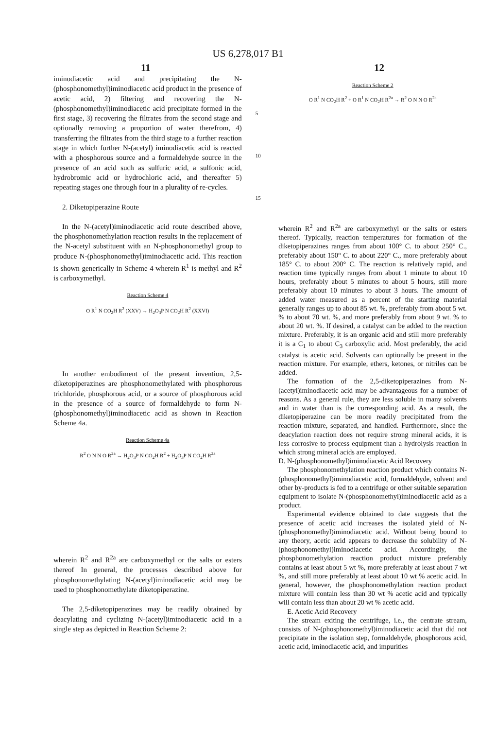US 6,278,017 B1
11 12
iminodiacetic acid and precipitating the N-(phosphonomethyl)iminodiacetic acid product in the presence of acetic acid, 2) filtering and recovering the N-(phosphonomethyl)iminodiacetic acid precipitate formed in the first stage, 3) recovering the filtrates from the second stage and optionally removing a proportion of water therefrom, 4) transferring the filtrates from the third stage to a further reaction stage in which further N-(acetyl) iminodiacetic acid is reacted with a phosphorous source and a formaldehyde source in the presence of an acid such as sulfuric acid, a sulfonic acid, hydrobromic acid or hydrochloric acid, and thereafter 5) repeating stages one through four in a plurality of re-cycles.
2. Diketopiperazine Route
In the N-(acetyl)iminodiacetic acid route described above, the phosphonomethylation reaction results in the replacement of the N-acetyl substituent with an N-phosphonomethyl group to produce N-(phosphonomethyl)iminodiacetic acid. This reaction is shown generically in Scheme 4 wherein R<sup>1</sup> is methyl and R<sup>2</sup> is carboxymethyl.
Reaction Scheme 4
O R<sup>1</sup> N CO<sub>2</sub>H R<sup>2</sup> (XXV) → H<sub>2</sub>O<sub>3</sub>P N CO<sub>2</sub>H R<sup>2</sup> (XXVI)
In another embodiment of the present invention, 2,5-diketopiperazines are phosphonomethylated with phosphorous trichloride, phosphorous acid, or a source of phosphorous acid in the presence of a source of formaldehyde to form N-(phosphonomethyl)iminodiacetic acid as shown in Reaction Scheme 4a.
Reaction Scheme 4a
R<sup>2</sup> O N N O R<sup>2a</sup> → H<sub>2</sub>O<sub>3</sub>P N CO<sub>2</sub>H R<sup>2</sup> + H<sub>2</sub>O<sub>3</sub>P N CO<sub>2</sub>H R<sup>2a</sup>
wherein R<sup>2</sup> and R<sup>2a</sup> are carboxymethyl or the salts or esters thereof In general, the processes described above for phosphonomethylating N-(acetyl)iminodiacetic acid may be used to phosphonomethylate diketopiperazine.
The 2,5-diketopiperazines may be readily obtained by deacylating and cyclizing N-(acetyl)iminodiacetic acid in a single step as depicted in Reaction Scheme 2:
5
10
15
Reaction Scheme 2
O R<sup>1</sup> N CO<sub>2</sub>H R<sup>2</sup> + O R<sup>1</sup> N CO<sub>2</sub>H R<sup>2a</sup> → R<sup>2</sup> O N N O R<sup>2a</sup>
wherein R<sup>2</sup> and R<sup>2a</sup> are carboxymethyl or the salts or esters thereof. Typically, reaction temperatures for formation of the diketopiperazines ranges from about 100° C. to about 250° C., preferably about 150° C. to about 220° C., more preferably about 185° C. to about 200° C. The reaction is relatively rapid, and reaction time typically ranges from about 1 minute to about 10 hours, preferably about 5 minutes to about 5 hours, still more preferably about 10 minutes to about 3 hours. The amount of added water measured as a percent of the starting material generally ranges up to about 85 wt. %, preferably from about 5 wt. % to about 70 wt. %, and more preferably from about 9 wt. % to about 20 wt. %. If desired, a catalyst can be added to the reaction mixture. Preferably, it is an organic acid and still more preferably it is a C<sub>1</sub> to about C<sub>3</sub> carboxylic acid. Most preferably, the acid catalyst is acetic acid. Solvents can optionally be present in the reaction mixture. For example, ethers, ketones, or nitriles can be added.
The formation of the 2,5-diketopiperazines from N-(acetyl)iminodiacetic acid may be advantageous for a number of reasons. As a general rule, they are less soluble in many solvents and in water than is the corresponding acid. As a result, the diketopiperazine can be more readily precipitated from the reaction mixture, separated, and handled. Furthermore, since the deacylation reaction does not require strong mineral acids, it is less corrosive to process equipment than a hydrolysis reaction in which strong mineral acids are employed.
D. N-(phosphonomethyl)iminodiacetic Acid Recovery
The phosphonomethylation reaction product which contains N-(phosphonomethyl)iminodiacetic acid, formaldehyde, solvent and other by-products is fed to a centrifuge or other suitable separation equipment to isolate N-(phosphonomethyl)iminodiacetic acid as a product.
Experimental evidence obtained to date suggests that the presence of acetic acid increases the isolated yield of N-(phosphonomethyl)iminodiacetic acid. Without being bound to any theory, acetic acid appears to decrease the solubility of N-(phosphonomethyl)iminodiacetic acid. Accordingly, the phosphonomethylation reaction product mixture preferably contains at least about 5 wt %, more preferably at least about 7 wt %, and still more preferably at least about 10 wt % acetic acid. In general, however, the phosphonomethylation reaction product mixture will contain less than 30 wt % acetic acid and typically will contain less than about 20 wt % acetic acid.
E. Acetic Acid Recovery
The stream exiting the centrifuge, i.e., the centrate stream, consists of N-(phosphonomethyl)iminodiacetic acid that did not precipitate in the isolation step, formaldehyde, phosphorous acid, acetic acid, iminodiacetic acid, and impurities